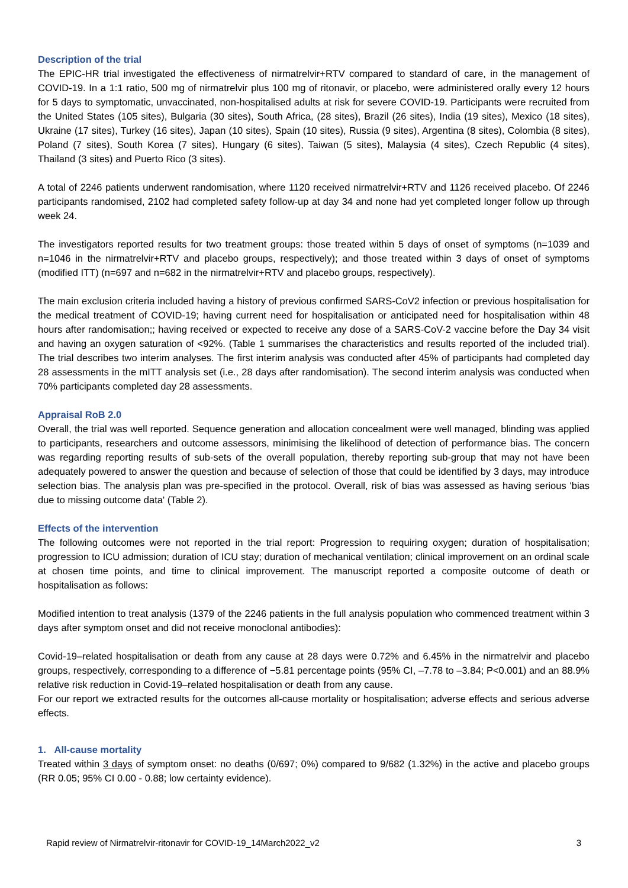Description of the trial
The EPIC-HR trial investigated the effectiveness of nirmatrelvir+RTV compared to standard of care, in the management of COVID-19. In a 1:1 ratio, 500 mg of nirmatrelvir plus 100 mg of ritonavir, or placebo, were administered orally every 12 hours for 5 days to symptomatic, unvaccinated, non-hospitalised adults at risk for severe COVID-19. Participants were recruited from the United States (105 sites), Bulgaria (30 sites), South Africa, (28 sites), Brazil (26 sites), India (19 sites), Mexico (18 sites), Ukraine (17 sites), Turkey (16 sites), Japan (10 sites), Spain (10 sites), Russia (9 sites), Argentina (8 sites), Colombia (8 sites), Poland (7 sites), South Korea (7 sites), Hungary (6 sites), Taiwan (5 sites), Malaysia (4 sites), Czech Republic (4 sites), Thailand (3 sites) and Puerto Rico (3 sites).
A total of 2246 patients underwent randomisation, where 1120 received nirmatrelvir+RTV and 1126 received placebo. Of 2246 participants randomised, 2102 had completed safety follow-up at day 34 and none had yet completed longer follow up through week 24.
The investigators reported results for two treatment groups: those treated within 5 days of onset of symptoms (n=1039 and n=1046 in the nirmatrelvir+RTV and placebo groups, respectively); and those treated within 3 days of onset of symptoms (modified ITT) (n=697 and n=682 in the nirmatrelvir+RTV and placebo groups, respectively).
The main exclusion criteria included having a history of previous confirmed SARS-CoV2 infection or previous hospitalisation for the medical treatment of COVID-19; having current need for hospitalisation or anticipated need for hospitalisation within 48 hours after randomisation;; having received or expected to receive any dose of a SARS-CoV-2 vaccine before the Day 34 visit and having an oxygen saturation of <92%. (Table 1 summarises the characteristics and results reported of the included trial). The trial describes two interim analyses. The first interim analysis was conducted after 45% of participants had completed day 28 assessments in the mITT analysis set (i.e., 28 days after randomisation). The second interim analysis was conducted when 70% participants completed day 28 assessments.
Appraisal RoB 2.0
Overall, the trial was well reported. Sequence generation and allocation concealment were well managed, blinding was applied to participants, researchers and outcome assessors, minimising the likelihood of detection of performance bias. The concern was regarding reporting results of sub-sets of the overall population, thereby reporting sub-group that may not have been adequately powered to answer the question and because of selection of those that could be identified by 3 days, may introduce selection bias. The analysis plan was pre-specified in the protocol. Overall, risk of bias was assessed as having serious 'bias due to missing outcome data' (Table 2).
Effects of the intervention
The following outcomes were not reported in the trial report: Progression to requiring oxygen; duration of hospitalisation; progression to ICU admission; duration of ICU stay; duration of mechanical ventilation; clinical improvement on an ordinal scale at chosen time points, and time to clinical improvement. The manuscript reported a composite outcome of death or hospitalisation as follows:
Modified intention to treat analysis (1379 of the 2246 patients in the full analysis population who commenced treatment within 3 days after symptom onset and did not receive monoclonal antibodies):
Covid-19–related hospitalisation or death from any cause at 28 days were 0.72% and 6.45% in the nirmatrelvir and placebo groups, respectively, corresponding to a difference of −5.81 percentage points (95% CI, –7.78 to –3.84; P<0.001) and an 88.9% relative risk reduction in Covid-19–related hospitalisation or death from any cause.
For our report we extracted results for the outcomes all-cause mortality or hospitalisation; adverse effects and serious adverse effects.
1. All-cause mortality
Treated within 3 days of symptom onset: no deaths (0/697; 0%) compared to 9/682 (1.32%) in the active and placebo groups (RR 0.05; 95% CI 0.00 - 0.88; low certainty evidence).
Rapid review of Nirmatrelvir-ritonavir for COVID-19_14March2022_v2 3